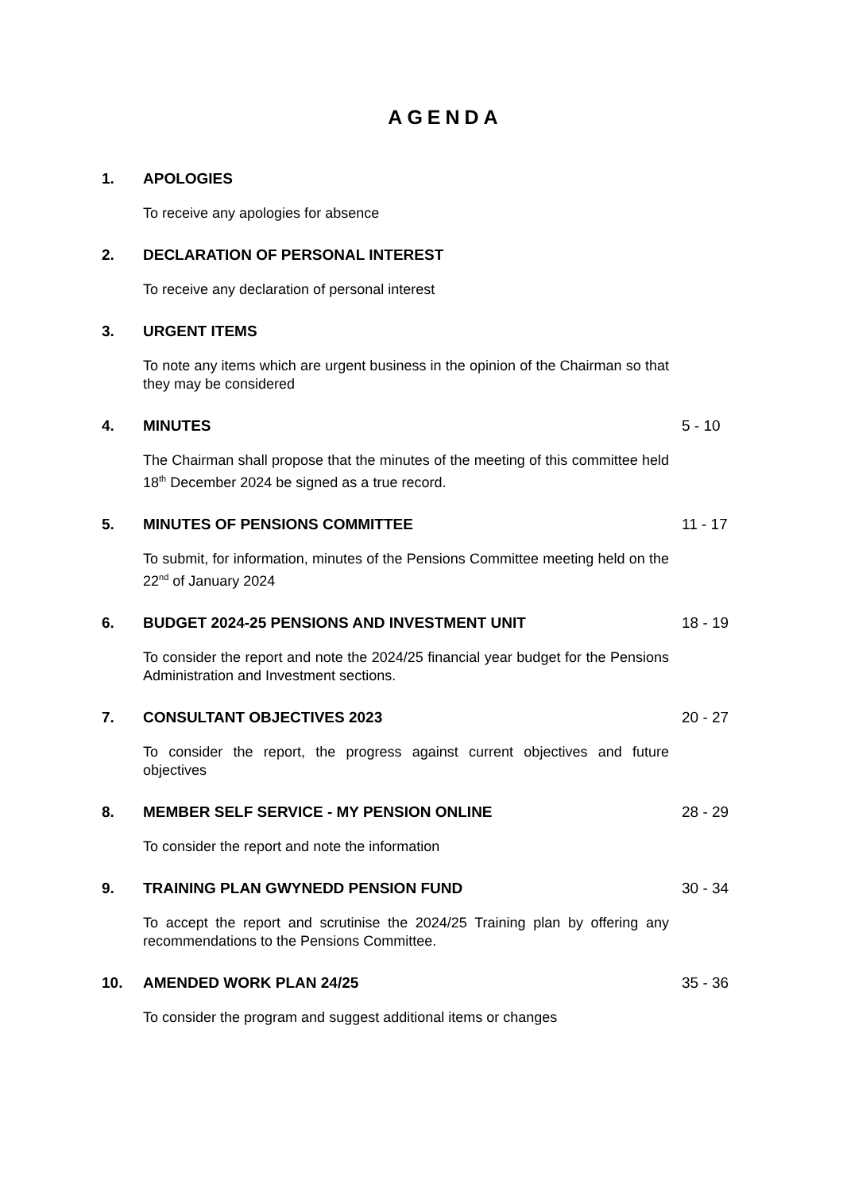AGENDA
1. APOLOGIES
To receive any apologies for absence
2. DECLARATION OF PERSONAL INTEREST
To receive any declaration of personal interest
3. URGENT ITEMS
To note any items which are urgent business in the opinion of the Chairman so that they may be considered
4. MINUTES 5 - 10
The Chairman shall propose that the minutes of the meeting of this committee held 18<sup>th</sup> December 2024 be signed as a true record.
5. MINUTES OF PENSIONS COMMITTEE 11 - 17
To submit, for information, minutes of the Pensions Committee meeting held on the 22<sup>nd</sup> of January 2024
6. BUDGET 2024-25 PENSIONS AND INVESTMENT UNIT 18 - 19
To consider the report and note the 2024/25 financial year budget for the Pensions Administration and Investment sections.
7. CONSULTANT OBJECTIVES 2023 20 - 27
To consider the report, the progress against current objectives and future objectives
8. MEMBER SELF SERVICE - MY PENSION ONLINE 28 - 29
To consider the report and note the information
9. TRAINING PLAN GWYNEDD PENSION FUND 30 - 34
To accept the report and scrutinise the 2024/25 Training plan by offering any recommendations to the Pensions Committee.
10. AMENDED WORK PLAN 24/25 35 - 36
To consider the program and suggest additional items or changes